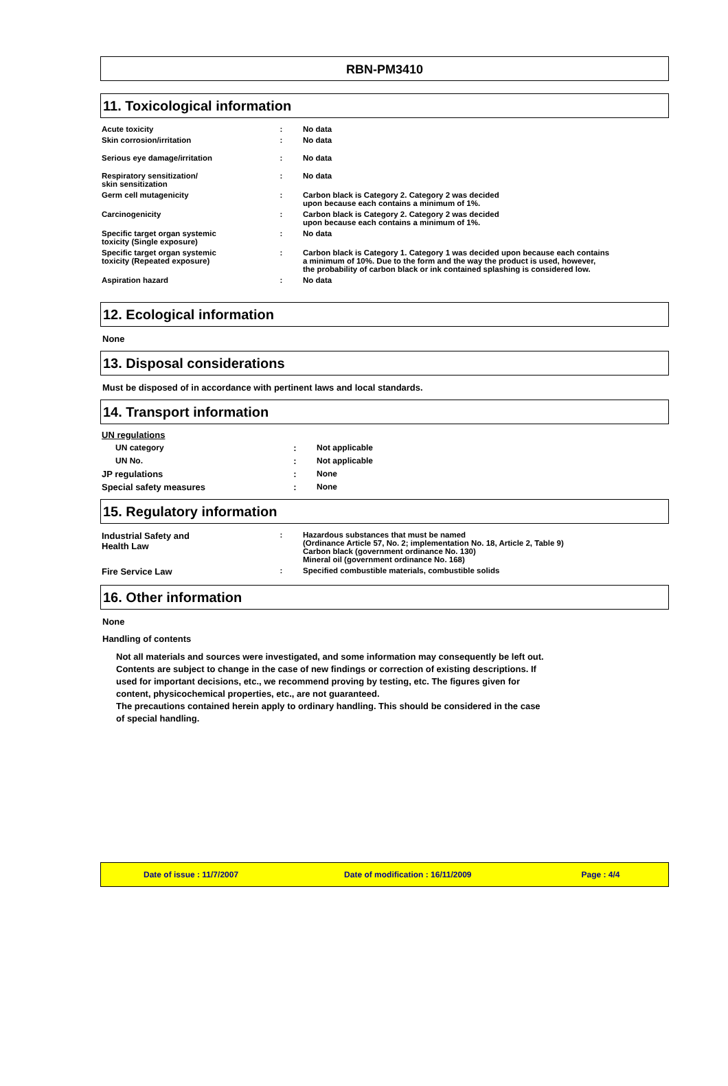RBN-PM3410
11. Toxicological information
| Acute toxicity | : | No data |
| Skin corrosion/irritation | : | No data |
| Serious eye damage/irritation | : | No data |
| Respiratory sensitization/ skin sensitization | : | No data |
| Germ cell mutagenicity | : | Carbon black is Category 2. Category 2 was decided upon because each contains a minimum of 1%. |
| Carcinogenicity | : | Carbon black is Category 2. Category 2 was decided upon because each contains a minimum of 1%. |
| Specific target organ systemic toxicity (Single exposure) | : | No data |
| Specific target organ systemic toxicity (Repeated exposure) | : | Carbon black is Category 1. Category 1 was decided upon because each contains a minimum of 10%. Due to the form and the way the product is used, however, the probability of carbon black or ink contained splashing is considered low. |
| Aspiration hazard | : | No data |
12. Ecological information
None
13. Disposal considerations
Must be disposed of in accordance with pertinent laws and local standards.
14. Transport information
| UN regulations | | |
| UN category | : | Not applicable |
| UN No. | : | Not applicable |
| JP regulations | : | None |
| Special safety measures | : | None |
15. Regulatory information
| Industrial Safety and Health Law | : | Hazardous substances that must be named (Ordinance Article 57, No. 2; implementation No. 18, Article 2, Table 9) Carbon black (government ordinance No. 130) Mineral oil (government ordinance No. 168) |
| Fire Service Law | : | Specified combustible materials, combustible solids |
16. Other information
None
Handling of contents
Not all materials and sources were investigated, and some information may consequently be left out.
Contents are subject to change in the case of new findings or correction of existing descriptions. If
used for important decisions, etc., we recommend proving by testing, etc. The figures given for
content, physicochemical properties, etc., are not guaranteed.
The precautions contained herein apply to ordinary handling. This should be considered in the case
of special handling.
Date of issue : 11/7/2007 Date of modification : 16/11/2009 Page : 4/4